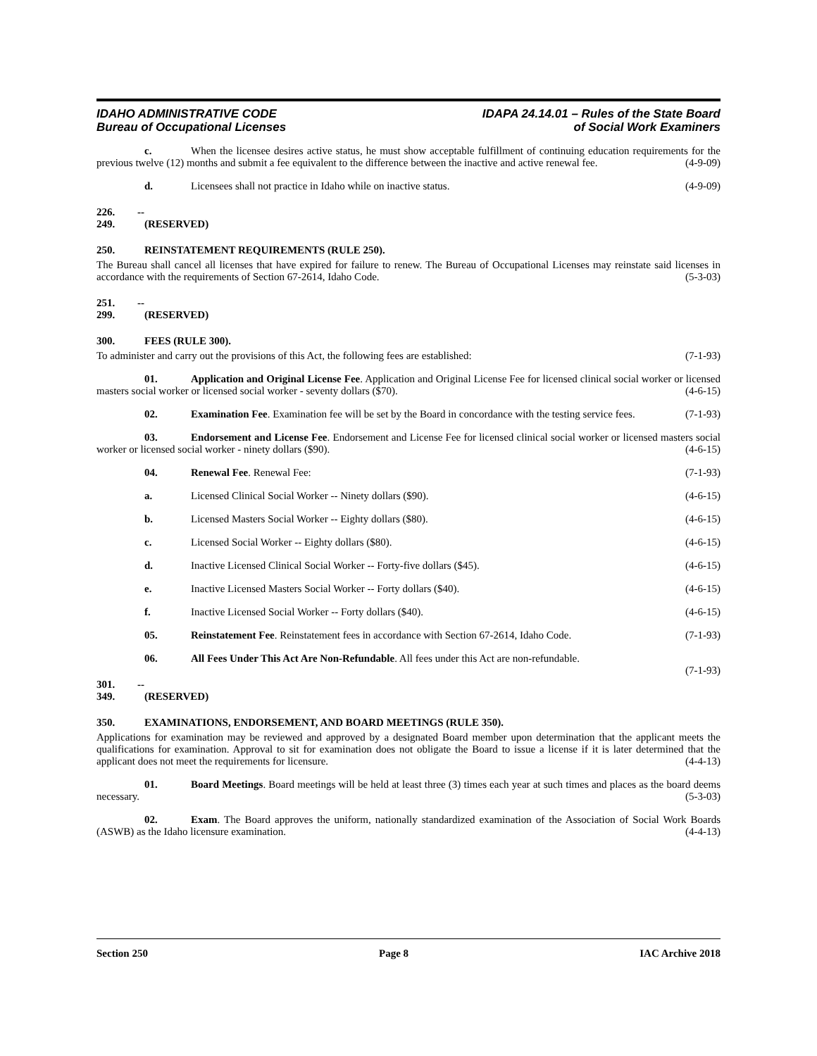IDAHO ADMINISTRATIVE CODE
Bureau of Occupational Licenses
IDAPA 24.14.01 – Rules of the State Board
of Social Work Examiners
c. When the licensee desires active status, he must show acceptable fulfillment of continuing education requirements for the previous twelve (12) months and submit a fee equivalent to the difference between the inactive and active renewal fee. (4-9-09)
d. Licensees shall not practice in Idaho while on inactive status. (4-9-09)
226. -- 249. (RESERVED)
250. REINSTATEMENT REQUIREMENTS (RULE 250).
The Bureau shall cancel all licenses that have expired for failure to renew. The Bureau of Occupational Licenses may reinstate said licenses in accordance with the requirements of Section 67-2614, Idaho Code. (5-3-03)
251. -- 299. (RESERVED)
300. FEES (RULE 300).
To administer and carry out the provisions of this Act, the following fees are established: (7-1-93)
01. Application and Original License Fee. Application and Original License Fee for licensed clinical social worker or licensed masters social worker or licensed social worker - seventy dollars ($70). (4-6-15)
02. Examination Fee. Examination fee will be set by the Board in concordance with the testing service fees. (7-1-93)
03. Endorsement and License Fee. Endorsement and License Fee for licensed clinical social worker or licensed masters social worker or licensed social worker - ninety dollars ($90). (4-6-15)
04. Renewal Fee. Renewal Fee: (7-1-93)
a. Licensed Clinical Social Worker -- Ninety dollars ($90). (4-6-15)
b. Licensed Masters Social Worker -- Eighty dollars ($80). (4-6-15)
c. Licensed Social Worker -- Eighty dollars ($80). (4-6-15)
d. Inactive Licensed Clinical Social Worker -- Forty-five dollars ($45). (4-6-15)
e. Inactive Licensed Masters Social Worker -- Forty dollars ($40). (4-6-15)
f. Inactive Licensed Social Worker -- Forty dollars ($40). (4-6-15)
05. Reinstatement Fee. Reinstatement fees in accordance with Section 67-2614, Idaho Code. (7-1-93)
06. All Fees Under This Act Are Non-Refundable. All fees under this Act are non-refundable.
(7-1-93)
301. -- 349. (RESERVED)
350. EXAMINATIONS, ENDORSEMENT, AND BOARD MEETINGS (RULE 350).
Applications for examination may be reviewed and approved by a designated Board member upon determination that the applicant meets the qualifications for examination. Approval to sit for examination does not obligate the Board to issue a license if it is later determined that the applicant does not meet the requirements for licensure. (4-4-13)
01. Board Meetings. Board meetings will be held at least three (3) times each year at such times and places as the board deems necessary. (5-3-03)
02. Exam. The Board approves the uniform, nationally standardized examination of the Association of Social Work Boards (ASWB) as the Idaho licensure examination. (4-4-13)
Section 250 Page 8 IAC Archive 2018